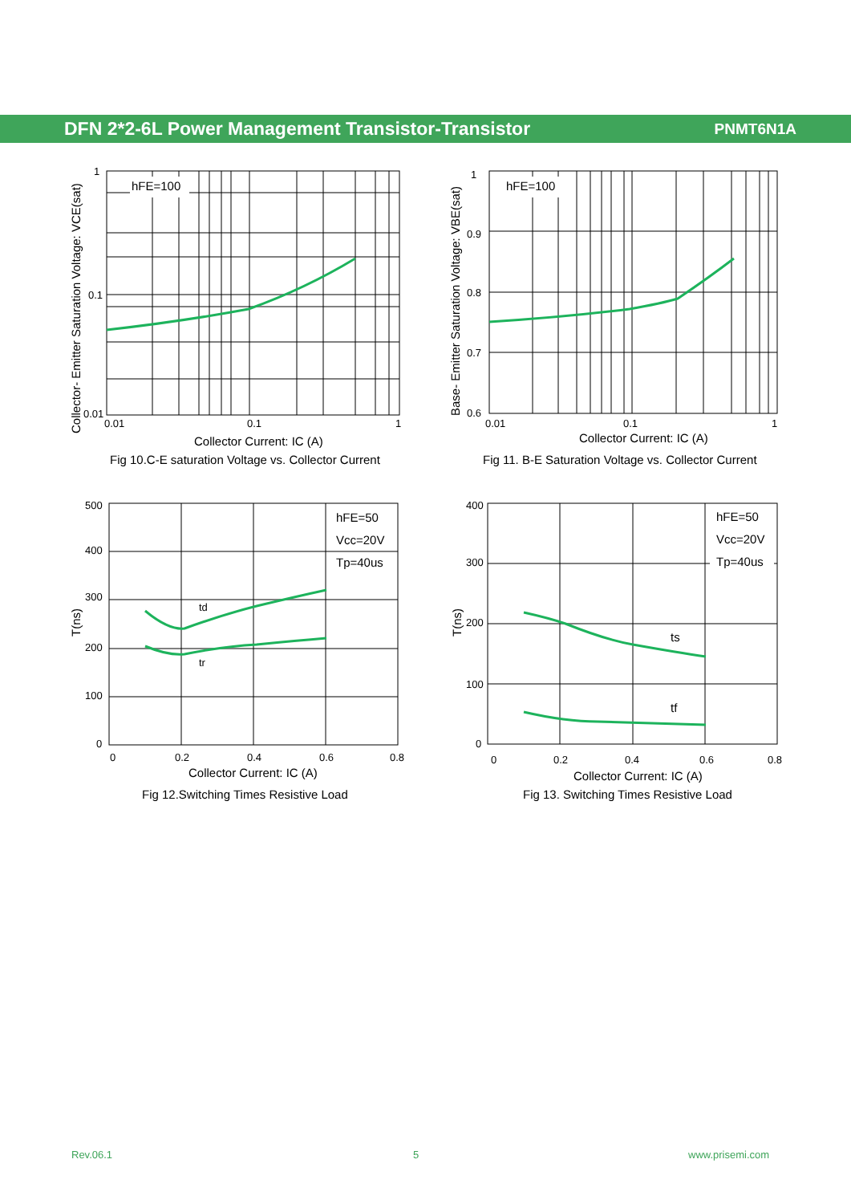DFN 2*2-6L Power Management Transistor-Transistor PNMT6N1A
hFE=100
1
0.1
0.01
0.01
0.1
1
Collector Current: IC (A)
Fig 10.C-E saturation Voltage vs. Collector Current
Collector- Emitter Saturation Voltage: VCE(sat)
hFE=100
1
0.9
0.8
0.7
0.6
0.01
0.1
1
Collector Current: IC (A)
Fig 11. B-E Saturation Voltage vs. Collector Current
Base- Emitter Saturation Voltage: VBE(sat)
hFE=50
Vcc=20V
Tp=40us
td
tr
500
400
300
200
100
0
0
0.2
0.4
0.6
0.8
Collector Current: IC (A)
Fig 12.Switching Times Resistive Load
T(ns)
hFE=50
Vcc=20V
Tp=40us
ts
tf
400
300
200
100
0
0
0.2
0.4
0.6
0.8
Collector Current: IC (A)
Fig 13. Switching Times Resistive Load
T(ns)
Rev.06.1 5 www.prisemi.com